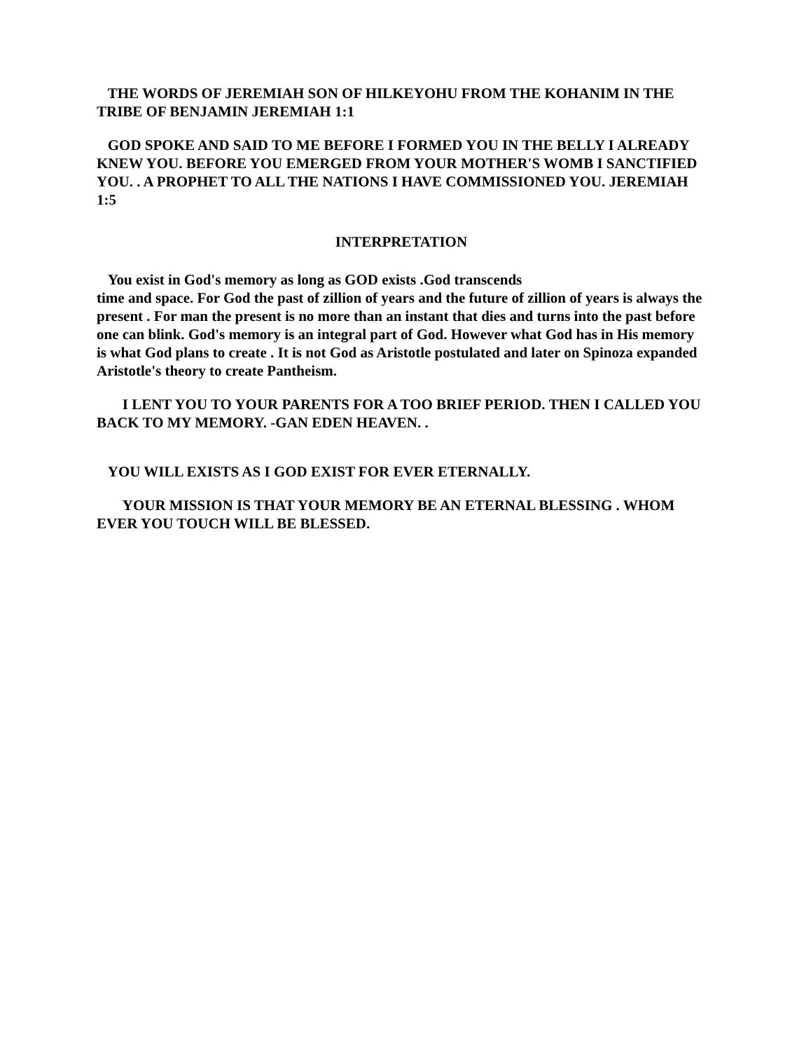THE WORDS OF JEREMIAH SON OF HILKEYOHU FROM THE KOHANIM IN THE TRIBE OF BENJAMIN JEREMIAH 1:1
GOD SPOKE AND SAID TO ME BEFORE I FORMED YOU IN THE BELLY I ALREADY KNEW YOU. BEFORE YOU EMERGED FROM YOUR MOTHER'S WOMB I SANCTIFIED YOU. . A PROPHET TO ALL THE NATIONS I HAVE COMMISSIONED YOU. JEREMIAH 1:5
INTERPRETATION
You exist in God's memory as long as GOD exists .God transcends
time and space. For God the past of zillion of years and the future of zillion of years is always the present . For man the present is no more than an instant that dies and turns into the past before one can blink. God's memory is an integral part of God. However what God has in His memory is what God plans to create . It is not God as Aristotle postulated and later on Spinoza expanded Aristotle's theory to create Pantheism.
I LENT YOU TO YOUR PARENTS FOR A TOO BRIEF PERIOD. THEN I CALLED YOU BACK TO MY MEMORY. -GAN EDEN HEAVEN. .
YOU WILL EXISTS AS I GOD EXIST FOR EVER ETERNALLY.
YOUR MISSION IS THAT YOUR MEMORY BE AN ETERNAL BLESSING . WHOM EVER YOU TOUCH WILL BE BLESSED.